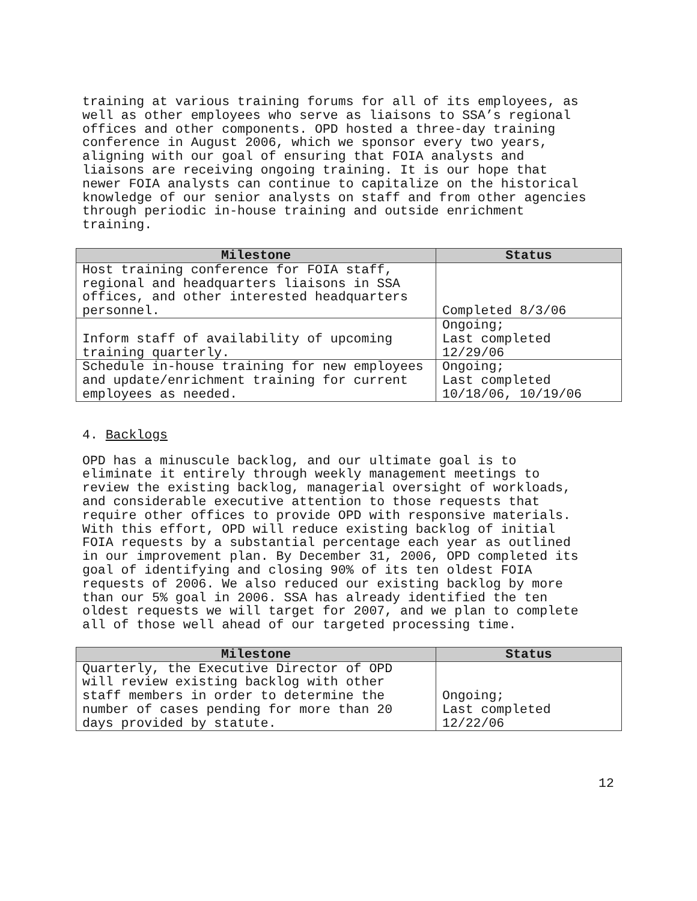training at various training forums for all of its employees, as well as other employees who serve as liaisons to SSA’s regional offices and other components. OPD hosted a three-day training conference in August 2006, which we sponsor every two years, aligning with our goal of ensuring that FOIA analysts and liaisons are receiving ongoing training. It is our hope that newer FOIA analysts can continue to capitalize on the historical knowledge of our senior analysts on staff and from other agencies through periodic in-house training and outside enrichment training.
| Milestone | Status |
| --- | --- |
| Host training conference for FOIA staff, regional and headquarters liaisons in SSA offices, and other interested headquarters personnel. | Completed 8/3/06 |
| Inform staff of availability of upcoming training quarterly. | Ongoing; Last completed 12/29/06 |
| Schedule in-house training for new employees and update/enrichment training for current employees as needed. | Ongoing; Last completed 10/18/06, 10/19/06 |
4. Backlogs
OPD has a minuscule backlog, and our ultimate goal is to eliminate it entirely through weekly management meetings to review the existing backlog, managerial oversight of workloads, and considerable executive attention to those requests that require other offices to provide OPD with responsive materials. With this effort, OPD will reduce existing backlog of initial FOIA requests by a substantial percentage each year as outlined in our improvement plan. By December 31, 2006, OPD completed its goal of identifying and closing 90% of its ten oldest FOIA requests of 2006. We also reduced our existing backlog by more than our 5% goal in 2006. SSA has already identified the ten oldest requests we will target for 2007, and we plan to complete all of those well ahead of our targeted processing time.
| Milestone | Status |
| --- | --- |
| Quarterly, the Executive Director of OPD will review existing backlog with other staff members in order to determine the number of cases pending for more than 20 days provided by statute. | Ongoing; Last completed 12/22/06 |
12